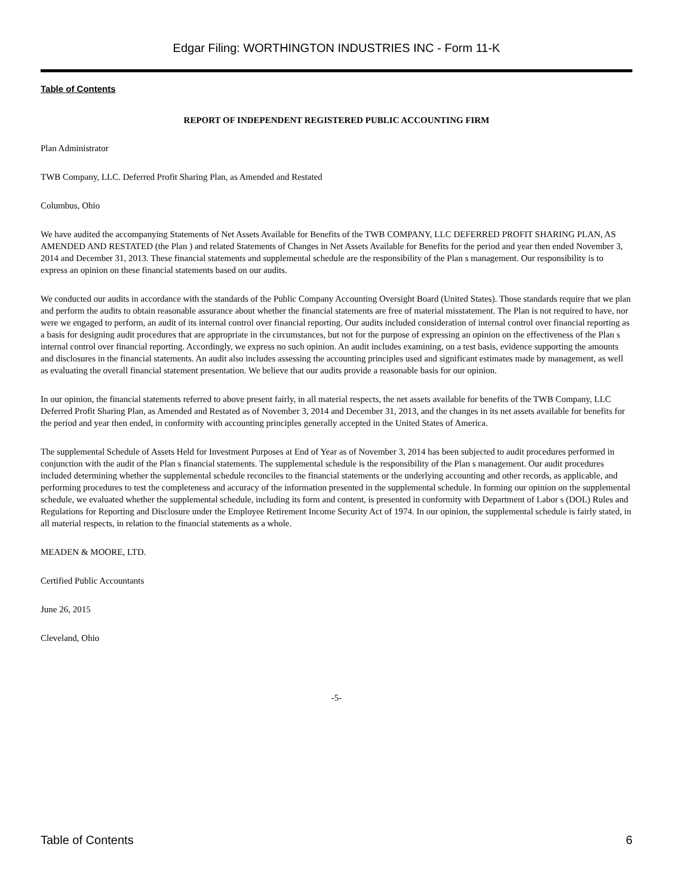Edgar Filing: WORTHINGTON INDUSTRIES INC - Form 11-K
Table of Contents
REPORT OF INDEPENDENT REGISTERED PUBLIC ACCOUNTING FIRM
Plan Administrator
TWB Company, LLC. Deferred Profit Sharing Plan, as Amended and Restated
Columbus, Ohio
We have audited the accompanying Statements of Net Assets Available for Benefits of the TWB COMPANY, LLC DEFERRED PROFIT SHARING PLAN, AS AMENDED AND RESTATED (the Plan ) and related Statements of Changes in Net Assets Available for Benefits for the period and year then ended November 3, 2014 and December 31, 2013. These financial statements and supplemental schedule are the responsibility of the Plan s management. Our responsibility is to express an opinion on these financial statements based on our audits.
We conducted our audits in accordance with the standards of the Public Company Accounting Oversight Board (United States). Those standards require that we plan and perform the audits to obtain reasonable assurance about whether the financial statements are free of material misstatement. The Plan is not required to have, nor were we engaged to perform, an audit of its internal control over financial reporting. Our audits included consideration of internal control over financial reporting as a basis for designing audit procedures that are appropriate in the circumstances, but not for the purpose of expressing an opinion on the effectiveness of the Plan s internal control over financial reporting. Accordingly, we express no such opinion. An audit includes examining, on a test basis, evidence supporting the amounts and disclosures in the financial statements. An audit also includes assessing the accounting principles used and significant estimates made by management, as well as evaluating the overall financial statement presentation. We believe that our audits provide a reasonable basis for our opinion.
In our opinion, the financial statements referred to above present fairly, in all material respects, the net assets available for benefits of the TWB Company, LLC Deferred Profit Sharing Plan, as Amended and Restated as of November 3, 2014 and December 31, 2013, and the changes in its net assets available for benefits for the period and year then ended, in conformity with accounting principles generally accepted in the United States of America.
The supplemental Schedule of Assets Held for Investment Purposes at End of Year as of November 3, 2014 has been subjected to audit procedures performed in conjunction with the audit of the Plan s financial statements. The supplemental schedule is the responsibility of the Plan s management. Our audit procedures included determining whether the supplemental schedule reconciles to the financial statements or the underlying accounting and other records, as applicable, and performing procedures to test the completeness and accuracy of the information presented in the supplemental schedule. In forming our opinion on the supplemental schedule, we evaluated whether the supplemental schedule, including its form and content, is presented in conformity with Department of Labor s (DOL) Rules and Regulations for Reporting and Disclosure under the Employee Retirement Income Security Act of 1974. In our opinion, the supplemental schedule is fairly stated, in all material respects, in relation to the financial statements as a whole.
MEADEN & MOORE, LTD.
Certified Public Accountants
June 26, 2015
Cleveland, Ohio
-5-
Table of Contents 6